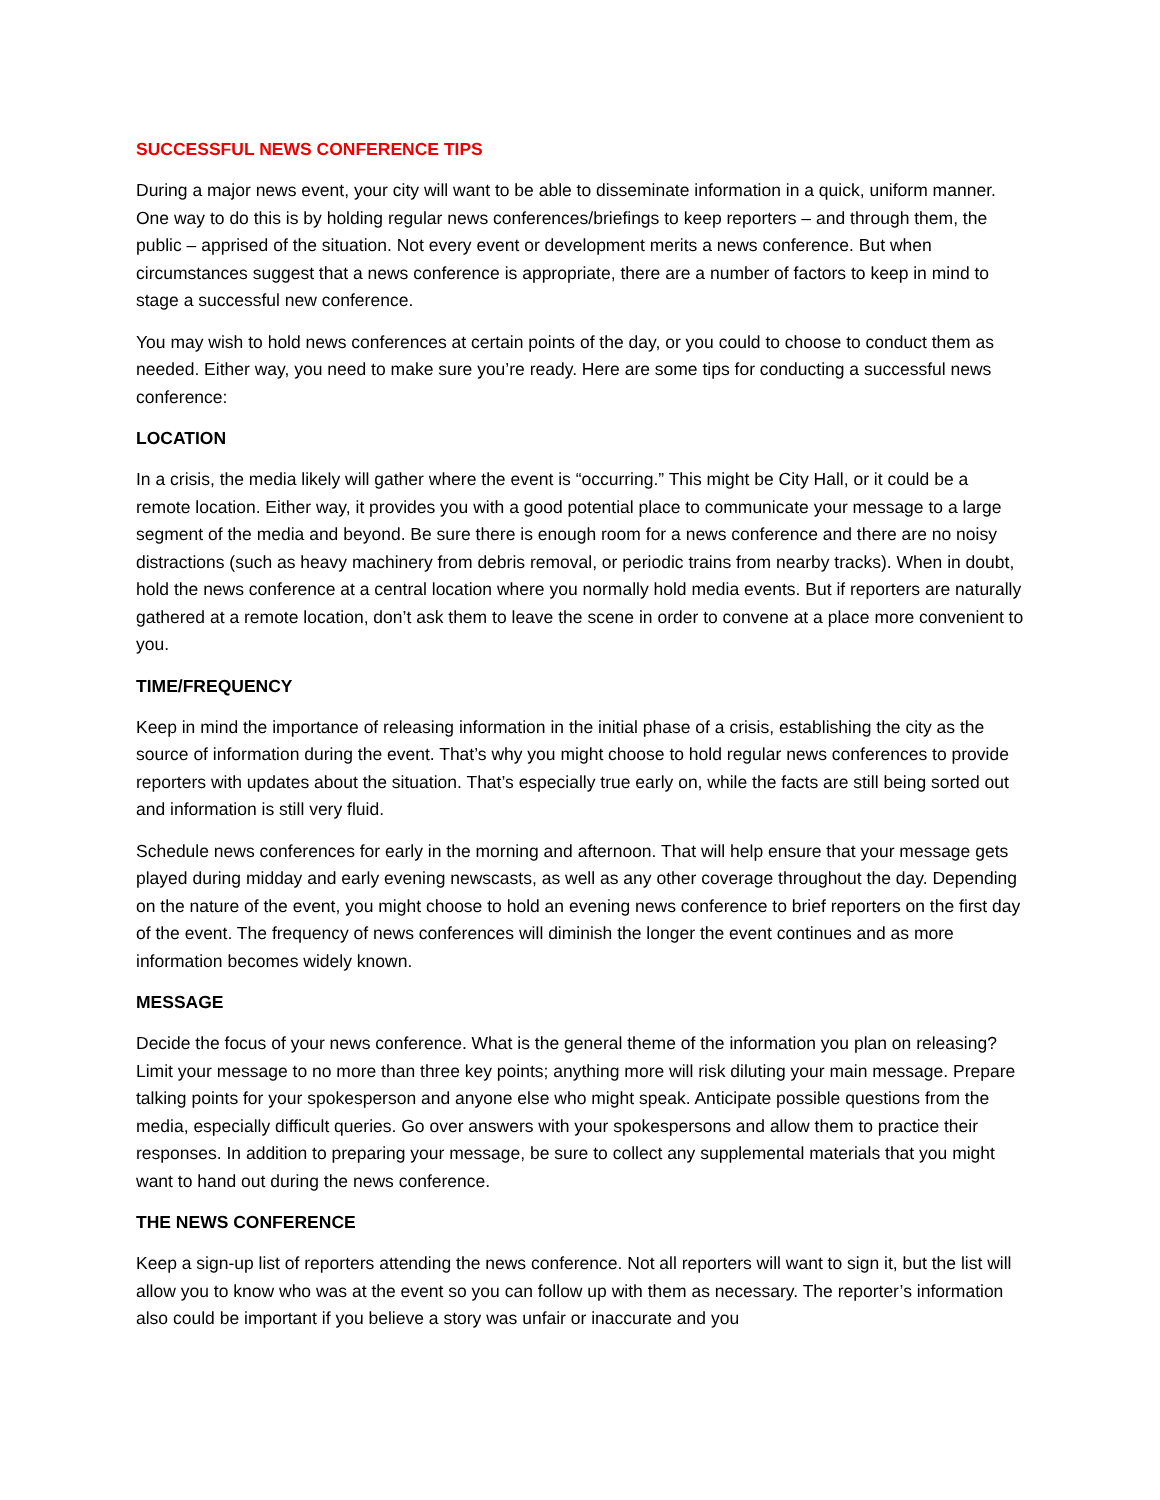SUCCESSFUL NEWS CONFERENCE TIPS
During a major news event, your city will want to be able to disseminate information in a quick, uniform manner. One way to do this is by holding regular news conferences/briefings to keep reporters – and through them, the public – apprised of the situation. Not every event or development merits a news conference. But when circumstances suggest that a news conference is appropriate, there are a number of factors to keep in mind to stage a successful new conference.
You may wish to hold news conferences at certain points of the day, or you could to choose to conduct them as needed. Either way, you need to make sure you’re ready. Here are some tips for conducting a successful news conference:
LOCATION
In a crisis, the media likely will gather where the event is “occurring.” This might be City Hall, or it could be a remote location. Either way, it provides you with a good potential place to communicate your message to a large segment of the media and beyond. Be sure there is enough room for a news conference and there are no noisy distractions (such as heavy machinery from debris removal, or periodic trains from nearby tracks). When in doubt, hold the news conference at a central location where you normally hold media events. But if reporters are naturally gathered at a remote location, don’t ask them to leave the scene in order to convene at a place more convenient to you.
TIME/FREQUENCY
Keep in mind the importance of releasing information in the initial phase of a crisis, establishing the city as the source of information during the event. That’s why you might choose to hold regular news conferences to provide reporters with updates about the situation. That’s especially true early on, while the facts are still being sorted out and information is still very fluid.
Schedule news conferences for early in the morning and afternoon. That will help ensure that your message gets played during midday and early evening newscasts, as well as any other coverage throughout the day. Depending on the nature of the event, you might choose to hold an evening news conference to brief reporters on the first day of the event. The frequency of news conferences will diminish the longer the event continues and as more information becomes widely known.
MESSAGE
Decide the focus of your news conference. What is the general theme of the information you plan on releasing? Limit your message to no more than three key points; anything more will risk diluting your main message. Prepare talking points for your spokesperson and anyone else who might speak. Anticipate possible questions from the media, especially difficult queries. Go over answers with your spokespersons and allow them to practice their responses. In addition to preparing your message, be sure to collect any supplemental materials that you might want to hand out during the news conference.
THE NEWS CONFERENCE
Keep a sign-up list of reporters attending the news conference. Not all reporters will want to sign it, but the list will allow you to know who was at the event so you can follow up with them as necessary. The reporter’s information also could be important if you believe a story was unfair or inaccurate and you